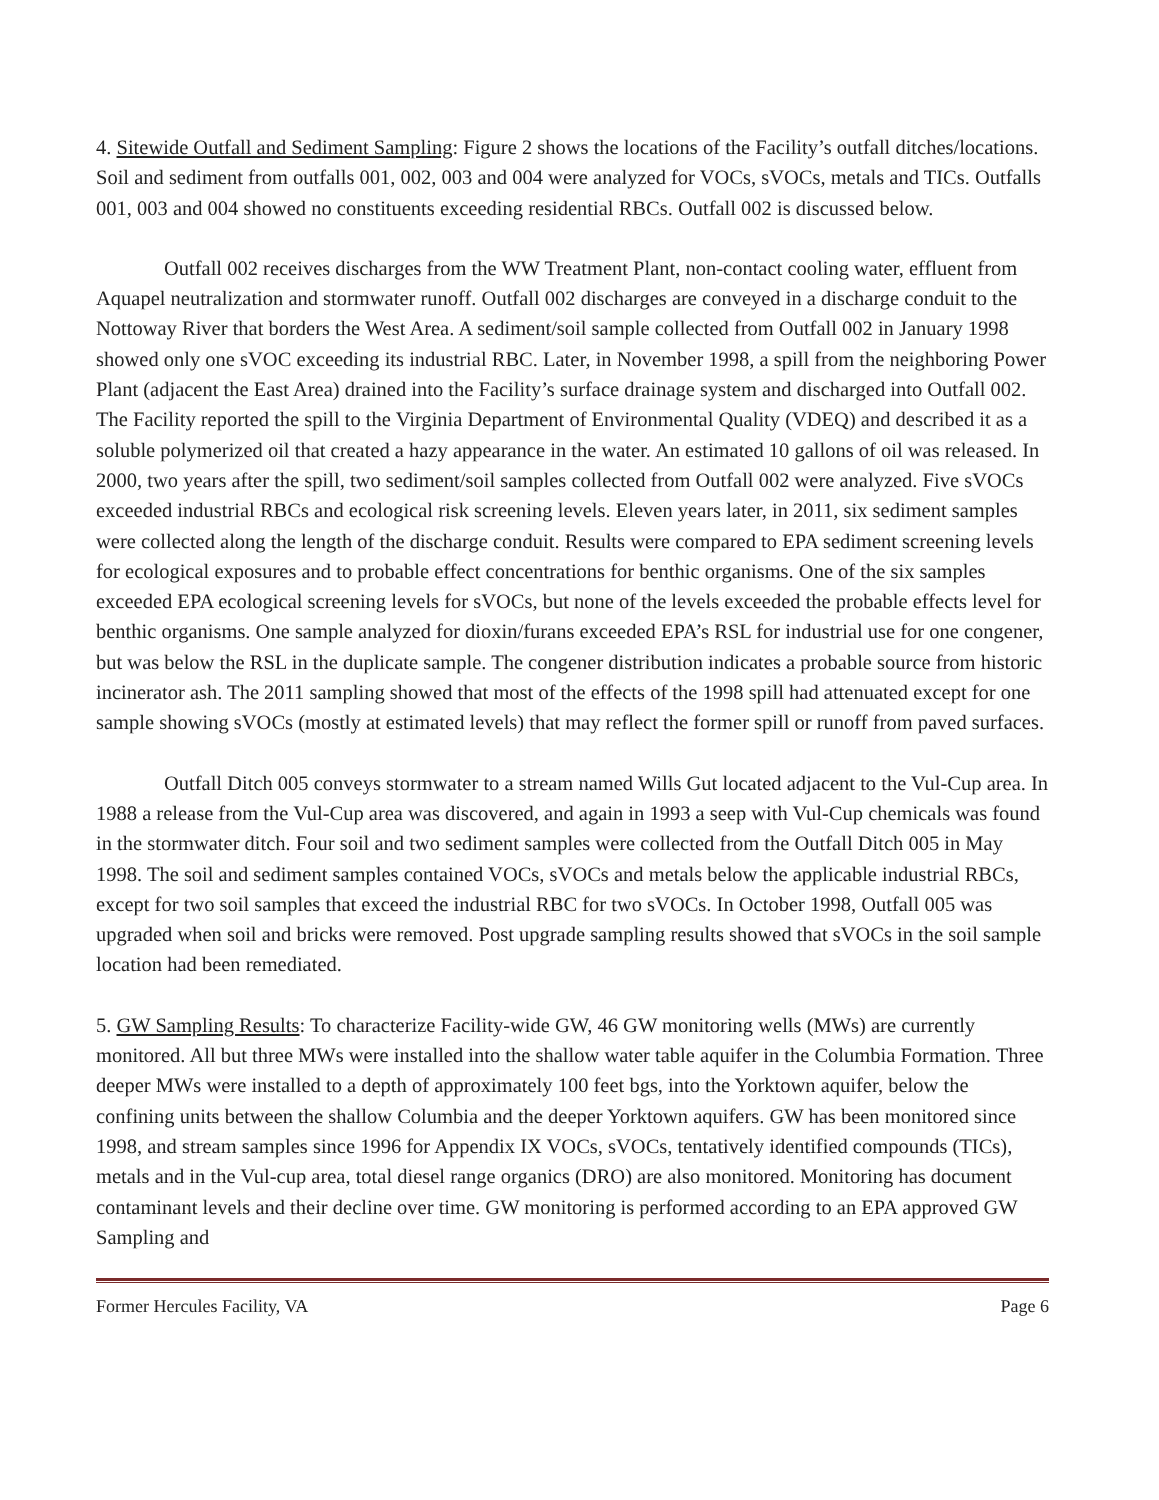4. Sitewide Outfall and Sediment Sampling: Figure 2 shows the locations of the Facility’s outfall ditches/locations. Soil and sediment from outfalls 001, 002, 003 and 004 were analyzed for VOCs, sVOCs, metals and TICs. Outfalls 001, 003 and 004 showed no constituents exceeding residential RBCs. Outfall 002 is discussed below.
Outfall 002 receives discharges from the WW Treatment Plant, non-contact cooling water, effluent from Aquapel neutralization and stormwater runoff. Outfall 002 discharges are conveyed in a discharge conduit to the Nottoway River that borders the West Area. A sediment/soil sample collected from Outfall 002 in January 1998 showed only one sVOC exceeding its industrial RBC. Later, in November 1998, a spill from the neighboring Power Plant (adjacent the East Area) drained into the Facility’s surface drainage system and discharged into Outfall 002. The Facility reported the spill to the Virginia Department of Environmental Quality (VDEQ) and described it as a soluble polymerized oil that created a hazy appearance in the water. An estimated 10 gallons of oil was released. In 2000, two years after the spill, two sediment/soil samples collected from Outfall 002 were analyzed. Five sVOCs exceeded industrial RBCs and ecological risk screening levels. Eleven years later, in 2011, six sediment samples were collected along the length of the discharge conduit. Results were compared to EPA sediment screening levels for ecological exposures and to probable effect concentrations for benthic organisms. One of the six samples exceeded EPA ecological screening levels for sVOCs, but none of the levels exceeded the probable effects level for benthic organisms. One sample analyzed for dioxin/furans exceeded EPA’s RSL for industrial use for one congener, but was below the RSL in the duplicate sample. The congener distribution indicates a probable source from historic incinerator ash. The 2011 sampling showed that most of the effects of the 1998 spill had attenuated except for one sample showing sVOCs (mostly at estimated levels) that may reflect the former spill or runoff from paved surfaces.
Outfall Ditch 005 conveys stormwater to a stream named Wills Gut located adjacent to the Vul-Cup area. In 1988 a release from the Vul-Cup area was discovered, and again in 1993 a seep with Vul-Cup chemicals was found in the stormwater ditch. Four soil and two sediment samples were collected from the Outfall Ditch 005 in May 1998. The soil and sediment samples contained VOCs, sVOCs and metals below the applicable industrial RBCs, except for two soil samples that exceed the industrial RBC for two sVOCs. In October 1998, Outfall 005 was upgraded when soil and bricks were removed. Post upgrade sampling results showed that sVOCs in the soil sample location had been remediated.
5. GW Sampling Results: To characterize Facility-wide GW, 46 GW monitoring wells (MWs) are currently monitored. All but three MWs were installed into the shallow water table aquifer in the Columbia Formation. Three deeper MWs were installed to a depth of approximately 100 feet bgs, into the Yorktown aquifer, below the confining units between the shallow Columbia and the deeper Yorktown aquifers. GW has been monitored since 1998, and stream samples since 1996 for Appendix IX VOCs, sVOCs, tentatively identified compounds (TICs), metals and in the Vul-cup area, total diesel range organics (DRO) are also monitored. Monitoring has document contaminant levels and their decline over time. GW monitoring is performed according to an EPA approved GW Sampling and
Former Hercules Facility, VA Page 6